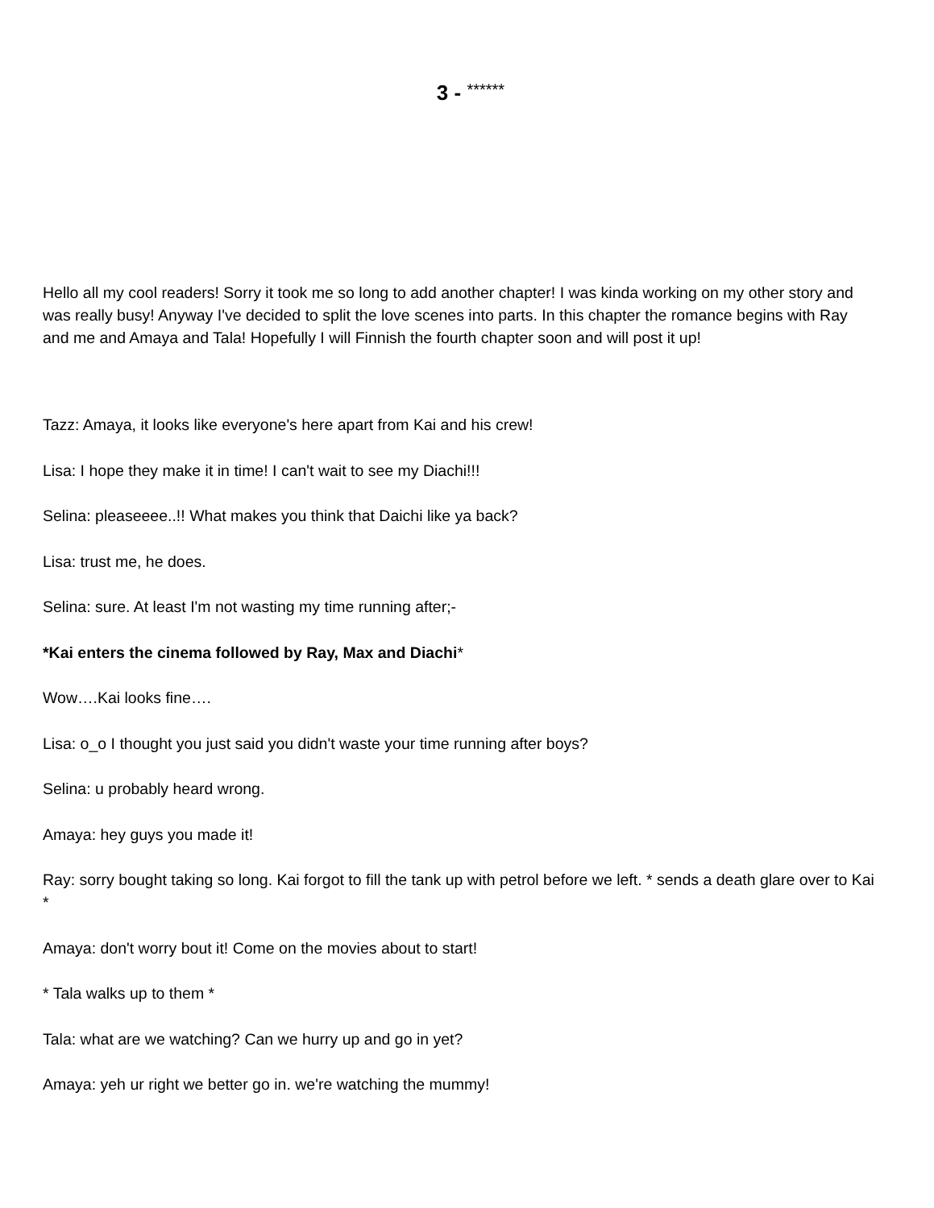3 - ******
Hello all my cool readers! Sorry it took me so long to add another chapter! I was kinda working on my other story and was really busy! Anyway I've decided to split the love scenes into parts. In this chapter the romance begins with Ray and me and Amaya and Tala! Hopefully I will Finnish the fourth chapter soon and will post it up!
Tazz: Amaya, it looks like everyone's here apart from Kai and his crew!
Lisa: I hope they make it in time! I can't wait to see my Diachi!!!
Selina: pleaseeee..!! What makes you think that Daichi like ya back?
Lisa: trust me, he does.
Selina: sure. At least I'm not wasting my time running after;-
*Kai enters the cinema followed by Ray, Max and Diachi*
Wow….Kai looks fine….
Lisa: o_o I thought you just said you didn't waste your time running after boys?
Selina: u probably heard wrong.
Amaya: hey guys you made it!
Ray: sorry bought taking so long. Kai forgot to fill the tank up with petrol before we left. * sends a death glare over to Kai *
Amaya: don't worry bout it! Come on the movies about to start!
* Tala walks up to them *
Tala: what are we watching? Can we hurry up and go in yet?
Amaya: yeh ur right we better go in. we're watching the mummy!